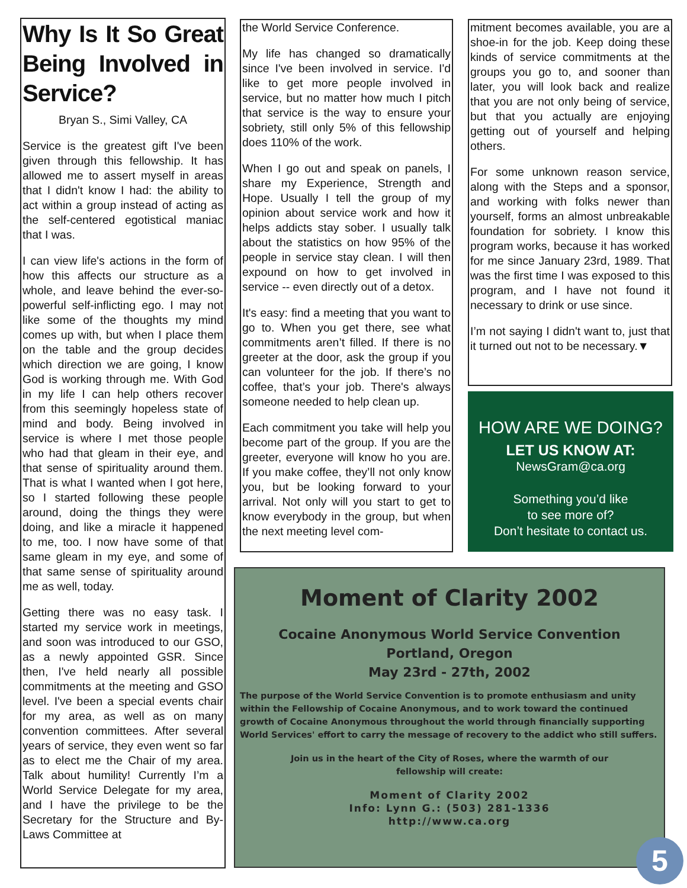Why Is It So Great Being Involved in Service?
Bryan S., Simi Valley, CA
Service is the greatest gift I've been given through this fellowship. It has allowed me to assert myself in areas that I didn't know I had: the ability to act within a group instead of acting as the self-centered egotistical maniac that I was.
I can view life's actions in the form of how this affects our structure as a whole, and leave behind the ever-so-powerful self-inflicting ego. I may not like some of the thoughts my mind comes up with, but when I place them on the table and the group decides which direction we are going, I know God is working through me. With God in my life I can help others recover from this seemingly hopeless state of mind and body. Being involved in service is where I met those people who had that gleam in their eye, and that sense of spirituality around them. That is what I wanted when I got here, so I started following these people around, doing the things they were doing, and like a miracle it happened to me, too. I now have some of that same gleam in my eye, and some of that same sense of spirituality around me as well, today.
Getting there was no easy task. I started my service work in meetings, and soon was introduced to our GSO, as a newly appointed GSR. Since then, I've held nearly all possible commitments at the meeting and GSO level. I've been a special events chair for my area, as well as on many convention committees. After several years of service, they even went so far as to elect me the Chair of my area. Talk about humility! Currently I’m a World Service Delegate for my area, and I have the privilege to be the Secretary for the Structure and By-Laws Committee at
the World Service Conference.
My life has changed so dramatically since I've been involved in service. I'd like to get more people involved in service, but no matter how much I pitch that service is the way to ensure your sobriety, still only 5% of this fellowship does 110% of the work.
When I go out and speak on panels, I share my Experience, Strength and Hope. Usually I tell the group of my opinion about service work and how it helps addicts stay sober. I usually talk about the statistics on how 95% of the people in service stay clean. I will then expound on how to get involved in service -- even directly out of a detox.
It's easy: find a meeting that you want to go to. When you get there, see what commitments aren’t filled. If there is no greeter at the door, ask the group if you can volunteer for the job. If there’s no coffee, that’s your job. There's always someone needed to help clean up.
Each commitment you take will help you become part of the group. If you are the greeter, everyone will know ho you are. If you make coffee, they’ll not only know you, but be looking forward to your arrival. Not only will you start to get to know everybody in the group, but when the next meeting level com-
mitment becomes available, you are a shoe-in for the job. Keep doing these kinds of service commitments at the groups you go to, and sooner than later, you will look back and realize that you are not only being of service, but that you actually are enjoying getting out of yourself and helping others.
For some unknown reason service, along with the Steps and a sponsor, and working with folks newer than yourself, forms an almost unbreakable foundation for sobriety. I know this program works, because it has worked for me since January 23rd, 1989. That was the first time I was exposed to this program, and I have not found it necessary to drink or use since.
I’m not saying I didn't want to, just that it turned out not to be necessary.▼
HOW ARE WE DOING?
LET US KNOW AT:
NewsGram@ca.org
Something you’d like
to see more of?
Don’t hesitate to contact us.
Moment of Clarity 2002
Cocaine Anonymous World Service Convention
Portland, Oregon
May 23rd - 27th, 2002
The purpose of the World Service Convention is to promote enthusiasm and unity within the Fellowship of Cocaine Anonymous, and to work toward the continued growth of Cocaine Anonymous throughout the world through financially supporting World Services' effort to carry the message of recovery to the addict who still suffers.
Join us in the heart of the City of Roses, where the warmth of our
fellowship will create:
Moment of Clarity 2002
Info: Lynn G.: (503) 281-1336
http://www.ca.org
5